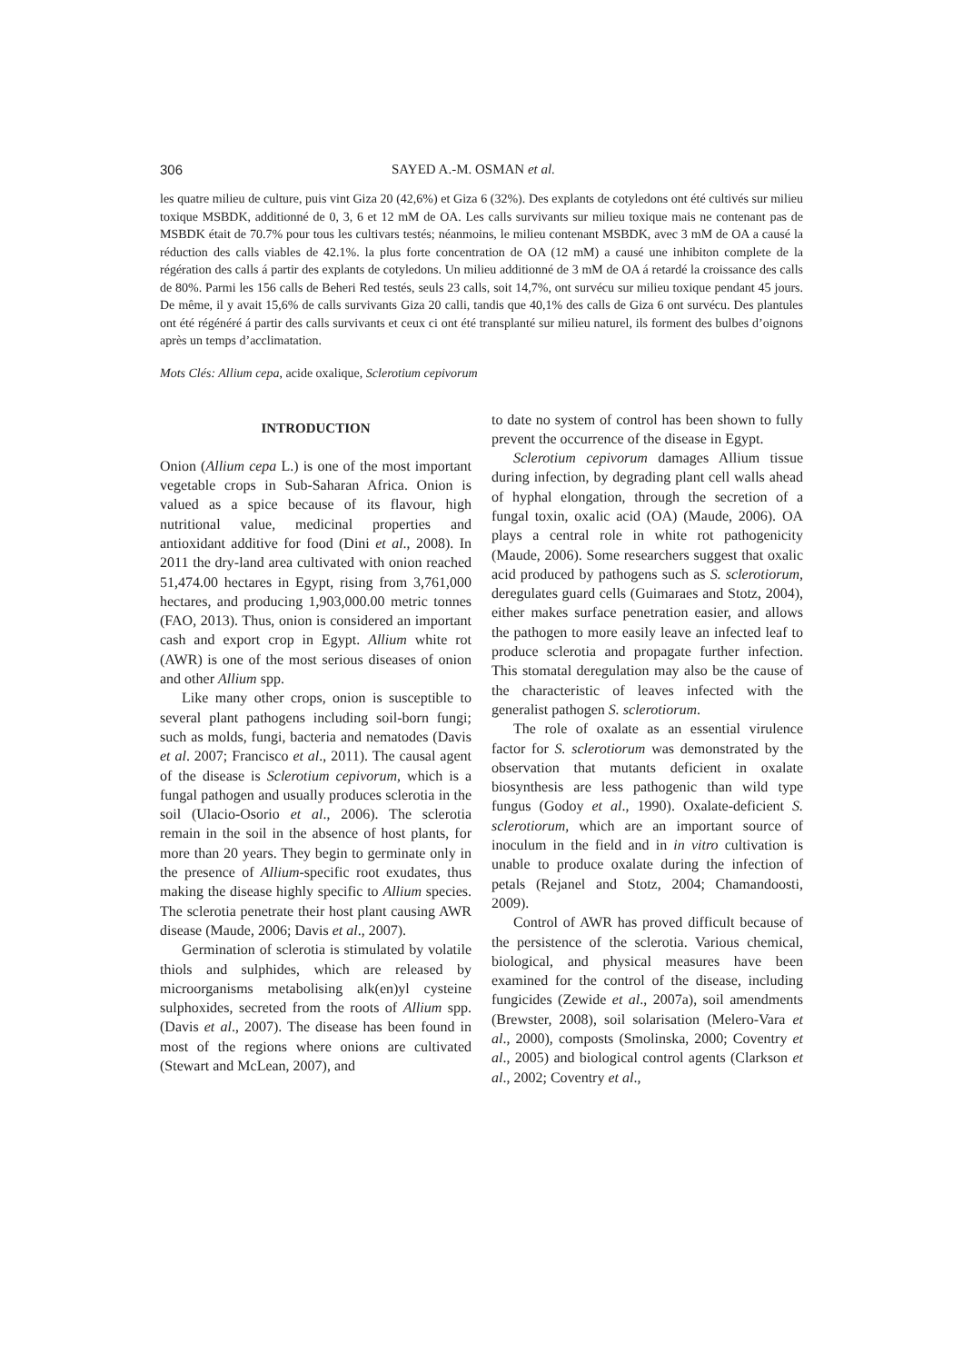306 SAYED A.-M. OSMAN et al.
les quatre milieu de culture, puis vint Giza 20 (42,6%) et Giza 6 (32%). Des explants de cotyledons ont été cultivés sur milieu toxique MSBDK, additionné de 0, 3, 6 et 12 mM de OA. Les calls survivants sur milieu toxique mais ne contenant pas de MSBDK était de 70.7% pour tous les cultivars testés; néanmoins, le milieu contenant MSBDK, avec 3 mM de OA a causé la réduction des calls viables de 42.1%. la plus forte concentration de OA (12 mM) a causé une inhibiton complete de la régération des calls á partir des explants de cotyledons. Un milieu additionné de 3 mM de OA á retardé la croissance des calls de 80%. Parmi les 156 calls de Beheri Red testés, seuls 23 calls, soit 14,7%, ont survécu sur milieu toxique pendant 45 jours. De même, il y avait 15,6% de calls survivants Giza 20 calli, tandis que 40,1% des calls de Giza 6 ont survécu. Des plantules ont été régénéré á partir des calls survivants et ceux ci ont été transplanté sur milieu naturel, ils forment des bulbes d’oignons après un temps d’acclimatation.
Mots Clés: Allium cepa, acide oxalique, Sclerotium cepivorum
INTRODUCTION
Onion (Allium cepa L.) is one of the most important vegetable crops in Sub-Saharan Africa. Onion is valued as a spice because of its flavour, high nutritional value, medicinal properties and antioxidant additive for food (Dini et al., 2008). In 2011 the dry-land area cultivated with onion reached 51,474.00 hectares in Egypt, rising from 3,761,000 hectares, and producing 1,903,000.00 metric tonnes (FAO, 2013). Thus, onion is considered an important cash and export crop in Egypt. Allium white rot (AWR) is one of the most serious diseases of onion and other Allium spp.
Like many other crops, onion is susceptible to several plant pathogens including soil-born fungi; such as molds, fungi, bacteria and nematodes (Davis et al. 2007; Francisco et al., 2011). The causal agent of the disease is Sclerotium cepivorum, which is a fungal pathogen and usually produces sclerotia in the soil (Ulacio-Osorio et al., 2006). The sclerotia remain in the soil in the absence of host plants, for more than 20 years. They begin to germinate only in the presence of Allium-specific root exudates, thus making the disease highly specific to Allium species. The sclerotia penetrate their host plant causing AWR disease (Maude, 2006; Davis et al., 2007).
Germination of sclerotia is stimulated by volatile thiols and sulphides, which are released by microorganisms metabolising alk(en)yl cysteine sulphoxides, secreted from the roots of Allium spp. (Davis et al., 2007). The disease has been found in most of the regions where onions are cultivated (Stewart and McLean, 2007), and
to date no system of control has been shown to fully prevent the occurrence of the disease in Egypt.
Sclerotium cepivorum damages Allium tissue during infection, by degrading plant cell walls ahead of hyphal elongation, through the secretion of a fungal toxin, oxalic acid (OA) (Maude, 2006). OA plays a central role in white rot pathogenicity (Maude, 2006). Some researchers suggest that oxalic acid produced by pathogens such as S. sclerotiorum, deregulates guard cells (Guimaraes and Stotz, 2004), either makes surface penetration easier, and allows the pathogen to more easily leave an infected leaf to produce sclerotia and propagate further infection. This stomatal deregulation may also be the cause of the characteristic of leaves infected with the generalist pathogen S. sclerotiorum.
The role of oxalate as an essential virulence factor for S. sclerotiorum was demonstrated by the observation that mutants deficient in oxalate biosynthesis are less pathogenic than wild type fungus (Godoy et al., 1990). Oxalate-deficient S. sclerotiorum, which are an important source of inoculum in the field and in in vitro cultivation is unable to produce oxalate during the infection of petals (Rejanel and Stotz, 2004; Chamandoosti, 2009).
Control of AWR has proved difficult because of the persistence of the sclerotia. Various chemical, biological, and physical measures have been examined for the control of the disease, including fungicides (Zewide et al., 2007a), soil amendments (Brewster, 2008), soil solarisation (Melero-Vara et al., 2000), composts (Smolinska, 2000; Coventry et al., 2005) and biological control agents (Clarkson et al., 2002; Coventry et al.,